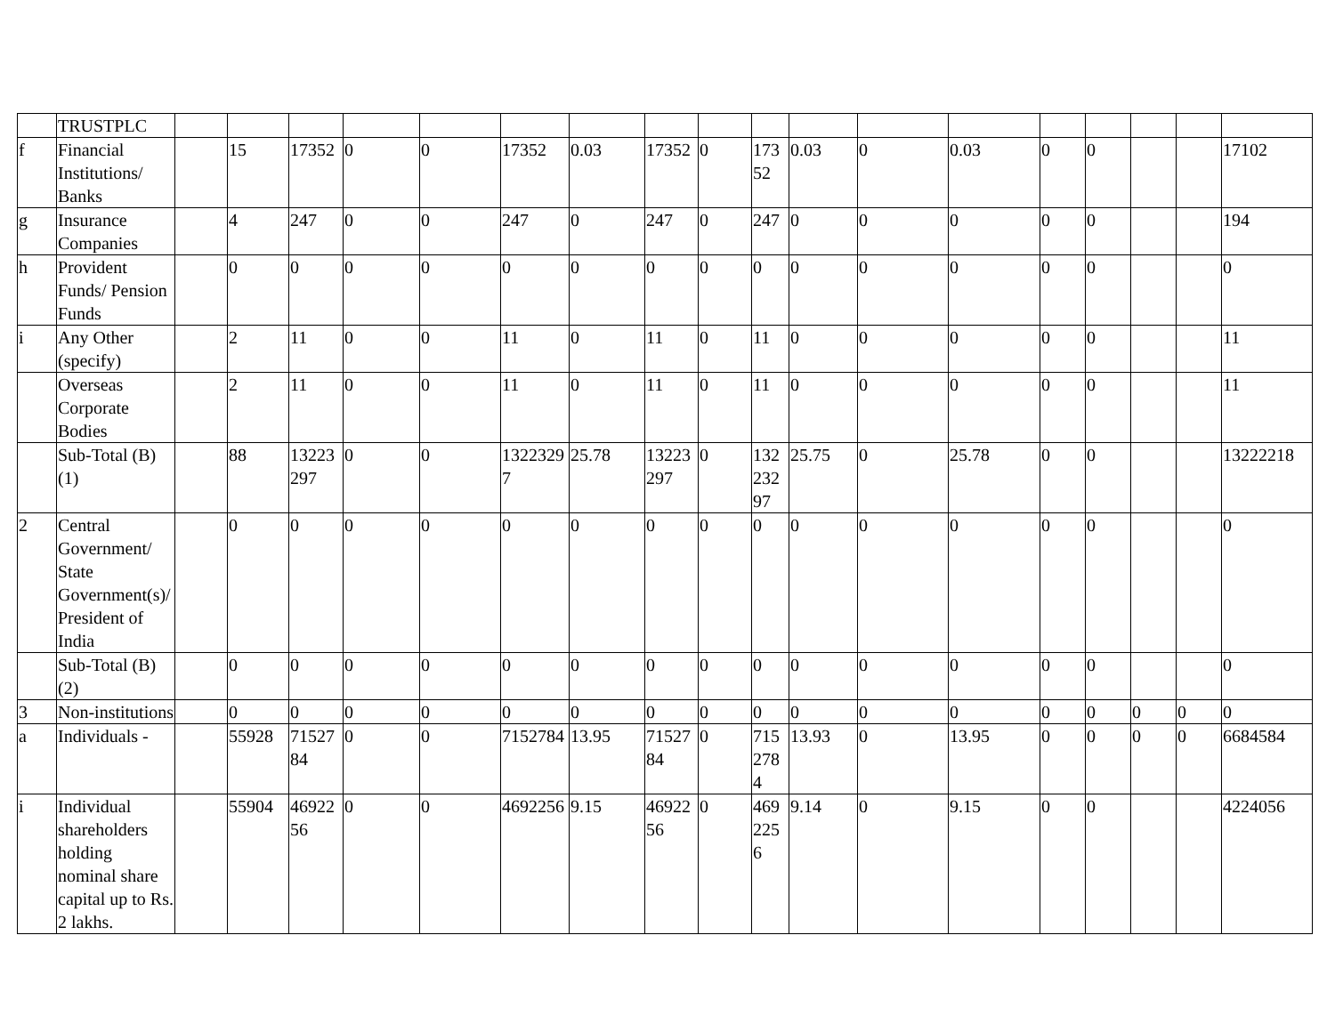| | TRUSTPLC | | | | | | | | | | | | | | | | | | |
| f | Financial Institutions/ Banks | | 15 | 17352 | 0 | 0 | 17352 | 0.03 | 17352 | 0 | 17352 | 0.03 | 0 | 0.03 | 0 | 0 | | | 17102 |
| g | Insurance Companies | | 4 | 247 | 0 | 0 | 247 | 0 | 247 | 0 | 247 | 0 | 0 | 0 | 0 | 0 | | | 194 |
| h | Provident Funds/ Pension Funds | | 0 | 0 | 0 | 0 | 0 | 0 | 0 | 0 | 0 | 0 | 0 | 0 | 0 | 0 | | | 0 |
| i | Any Other (specify) | | 2 | 11 | 0 | 0 | 11 | 0 | 11 | 0 | 11 | 0 | 0 | 0 | 0 | 0 | | | 11 |
| | Overseas Corporate Bodies | | 2 | 11 | 0 | 0 | 11 | 0 | 11 | 0 | 11 | 0 | 0 | 0 | 0 | 0 | | | 11 |
| | Sub-Total (B)(1) | | 88 | 13223297 | 0 | 0 | 13223297 | 25.78 | 13223297 | 0 | 13223297 | 25.75 | 0 | 25.78 | 0 | 0 | | | 13222218 |
| 2 | Central Government/ State Government(s)/ President of India | | 0 | 0 | 0 | 0 | 0 | 0 | 0 | 0 | 0 | 0 | 0 | 0 | 0 | 0 | | | 0 |
| | Sub-Total (B)(2) | | 0 | 0 | 0 | 0 | 0 | 0 | 0 | 0 | 0 | 0 | 0 | 0 | 0 | 0 | | | 0 |
| 3 | Non-institutions | | 0 | 0 | 0 | 0 | 0 | 0 | 0 | 0 | 0 | 0 | 0 | 0 | 0 | 0 | 0 | 0 | 0 |
| a | Individuals - | | 55928 | 7152784 | 0 | 0 | 7152784 | 13.95 | 7152784 | 0 | 7152784 | 13.93 | 0 | 13.95 | 0 | 0 | 0 | 0 | 6684584 |
| i | Individual shareholders holding nominal share capital up to Rs. 2 lakhs. | | 55904 | 4692256 | 0 | 0 | 4692256 | 9.15 | 4692256 | 0 | 4692256 | 9.14 | 0 | 9.15 | 0 | 0 | | | 4224056 |